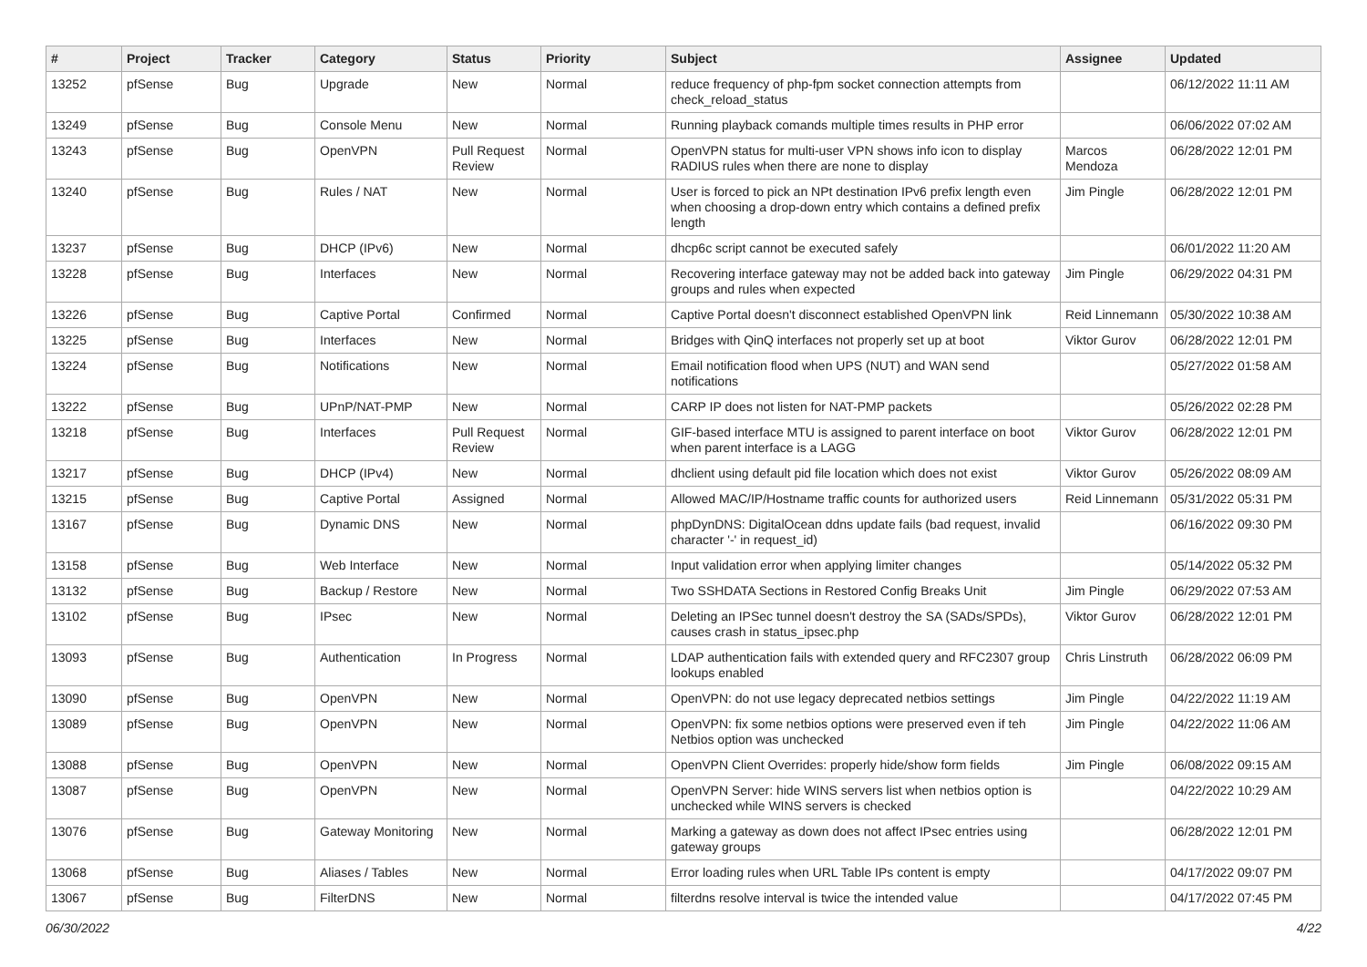| # | Project | Tracker | Category | Status | Priority | Subject | Assignee | Updated |
| --- | --- | --- | --- | --- | --- | --- | --- | --- |
| 13252 | pfSense | Bug | Upgrade | New | Normal | reduce frequency of php-fpm socket connection attempts from check_reload_status | | 06/12/2022 11:11 AM |
| 13249 | pfSense | Bug | Console Menu | New | Normal | Running playback comands multiple times results in PHP error | | 06/06/2022 07:02 AM |
| 13243 | pfSense | Bug | OpenVPN | Pull Request Review | Normal | OpenVPN status for multi-user VPN shows info icon to display RADIUS rules when there are none to display | Marcos Mendoza | 06/28/2022 12:01 PM |
| 13240 | pfSense | Bug | Rules / NAT | New | Normal | User is forced to pick an NPt destination IPv6 prefix length even when choosing a drop-down entry which contains a defined prefix length | Jim Pingle | 06/28/2022 12:01 PM |
| 13237 | pfSense | Bug | DHCP (IPv6) | New | Normal | dhcp6c script cannot be executed safely | | 06/01/2022 11:20 AM |
| 13228 | pfSense | Bug | Interfaces | New | Normal | Recovering interface gateway may not be added back into gateway groups and rules when expected | Jim Pingle | 06/29/2022 04:31 PM |
| 13226 | pfSense | Bug | Captive Portal | Confirmed | Normal | Captive Portal doesn't disconnect established OpenVPN link | Reid Linnemann | 05/30/2022 10:38 AM |
| 13225 | pfSense | Bug | Interfaces | New | Normal | Bridges with QinQ interfaces not properly set up at boot | Viktor Gurov | 06/28/2022 12:01 PM |
| 13224 | pfSense | Bug | Notifications | New | Normal | Email notification flood when UPS (NUT) and WAN send notifications | | 05/27/2022 01:58 AM |
| 13222 | pfSense | Bug | UPnP/NAT-PMP | New | Normal | CARP IP does not listen for NAT-PMP packets | | 05/26/2022 02:28 PM |
| 13218 | pfSense | Bug | Interfaces | Pull Request Review | Normal | GIF-based interface MTU is assigned to parent interface on boot when parent interface is a LAGG | Viktor Gurov | 06/28/2022 12:01 PM |
| 13217 | pfSense | Bug | DHCP (IPv4) | New | Normal | dhclient using default pid file location which does not exist | Viktor Gurov | 05/26/2022 08:09 AM |
| 13215 | pfSense | Bug | Captive Portal | Assigned | Normal | Allowed MAC/IP/Hostname traffic counts for authorized users | Reid Linnemann | 05/31/2022 05:31 PM |
| 13167 | pfSense | Bug | Dynamic DNS | New | Normal | phpDynDNS: DigitalOcean ddns update fails (bad request, invalid character '-' in request_id) | | 06/16/2022 09:30 PM |
| 13158 | pfSense | Bug | Web Interface | New | Normal | Input validation error when applying limiter changes | | 05/14/2022 05:32 PM |
| 13132 | pfSense | Bug | Backup / Restore | New | Normal | Two SSHDATA Sections in Restored Config Breaks Unit | Jim Pingle | 06/29/2022 07:53 AM |
| 13102 | pfSense | Bug | IPsec | New | Normal | Deleting an IPSec tunnel doesn't destroy the SA (SADs/SPDs), causes crash in status_ipsec.php | Viktor Gurov | 06/28/2022 12:01 PM |
| 13093 | pfSense | Bug | Authentication | In Progress | Normal | LDAP authentication fails with extended query and RFC2307 group lookups enabled | Chris Linstruth | 06/28/2022 06:09 PM |
| 13090 | pfSense | Bug | OpenVPN | New | Normal | OpenVPN: do not use legacy deprecated netbios settings | Jim Pingle | 04/22/2022 11:19 AM |
| 13089 | pfSense | Bug | OpenVPN | New | Normal | OpenVPN: fix some netbios options were preserved even if teh Netbios option was unchecked | Jim Pingle | 04/22/2022 11:06 AM |
| 13088 | pfSense | Bug | OpenVPN | New | Normal | OpenVPN Client Overrides: properly hide/show form fields | Jim Pingle | 06/08/2022 09:15 AM |
| 13087 | pfSense | Bug | OpenVPN | New | Normal | OpenVPN Server: hide WINS servers list when netbios option is unchecked while WINS servers is checked | | 04/22/2022 10:29 AM |
| 13076 | pfSense | Bug | Gateway Monitoring | New | Normal | Marking a gateway as down does not affect IPsec entries using gateway groups | | 06/28/2022 12:01 PM |
| 13068 | pfSense | Bug | Aliases / Tables | New | Normal | Error loading rules when URL Table IPs content is empty | | 04/17/2022 09:07 PM |
| 13067 | pfSense | Bug | FilterDNS | New | Normal | filterdns resolve interval is twice the intended value | | 04/17/2022 07:45 PM |
06/30/2022 4/22